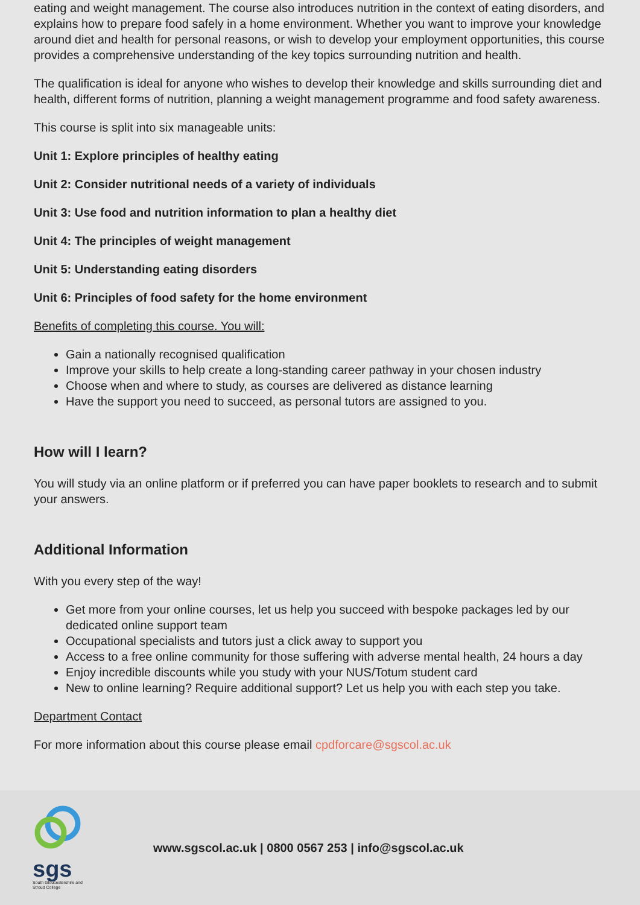eating and weight management. The course also introduces nutrition in the context of eating disorders, and explains how to prepare food safely in a home environment. Whether you want to improve your knowledge around diet and health for personal reasons, or wish to develop your employment opportunities, this course provides a comprehensive understanding of the key topics surrounding nutrition and health.
The qualification is ideal for anyone who wishes to develop their knowledge and skills surrounding diet and health, different forms of nutrition, planning a weight management programme and food safety awareness.
This course is split into six manageable units:
Unit 1: Explore principles of healthy eating
Unit 2: Consider nutritional needs of a variety of individuals
Unit 3: Use food and nutrition information to plan a healthy diet
Unit 4: The principles of weight management
Unit 5: Understanding eating disorders
Unit 6: Principles of food safety for the home environment
Benefits of completing this course. You will:
Gain a nationally recognised qualification
Improve your skills to help create a long-standing career pathway in your chosen industry
Choose when and where to study, as courses are delivered as distance learning
Have the support you need to succeed, as personal tutors are assigned to you.
How will I learn?
You will study via an online platform or if preferred you can have paper booklets to research and to submit your answers.
Additional Information
With you every step of the way!
Get more from your online courses, let us help you succeed with bespoke packages led by our dedicated online support team
Occupational specialists and tutors just a click away to support you
Access to a free online community for those suffering with adverse mental health, 24 hours a day
Enjoy incredible discounts while you study with your NUS/Totum student card
New to online learning? Require additional support? Let us help you with each step you take.
Department Contact
For more information about this course please email cpdforcare@sgscol.ac.uk
sgs
South Gloucestershire and Stroud College
www.sgscol.ac.uk | 0800 0567 253 | info@sgscol.ac.uk